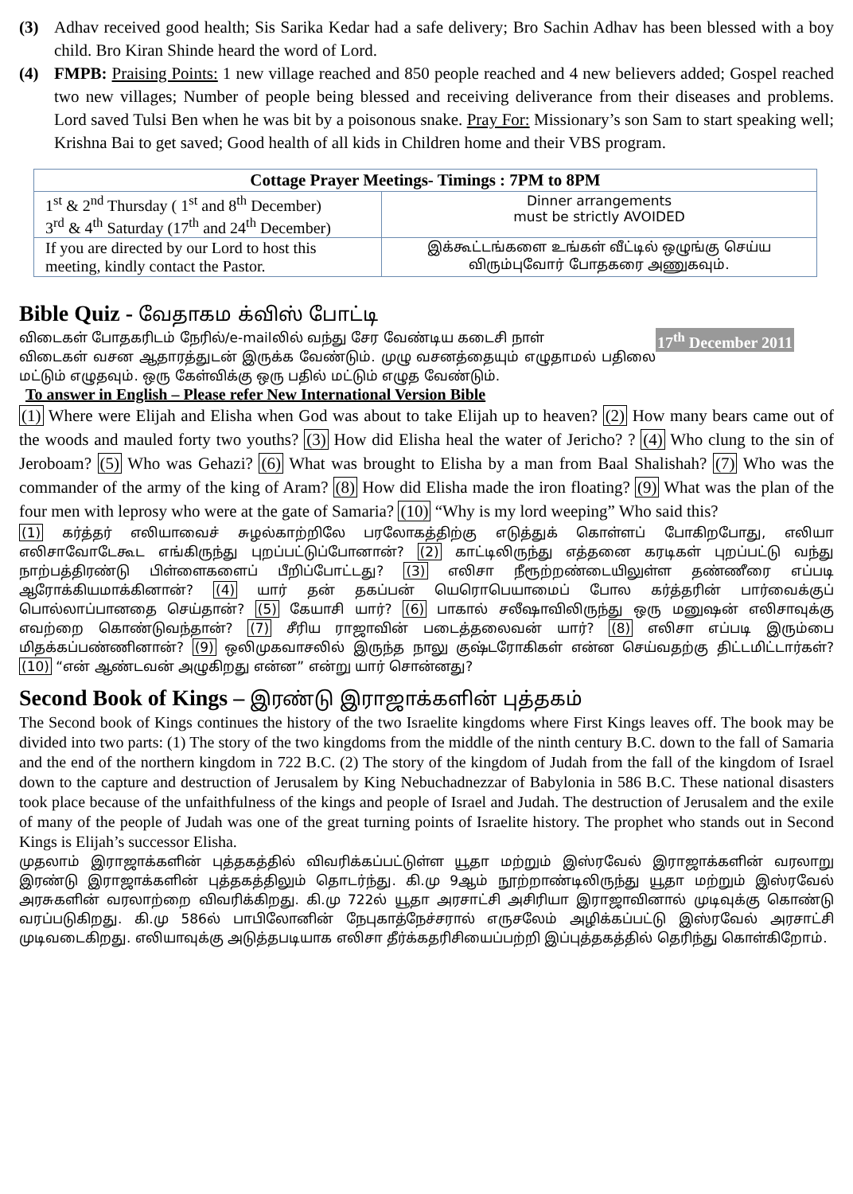(3) Adhav received good health; Sis Sarika Kedar had a safe delivery; Bro Sachin Adhav has been blessed with a boy child. Bro Kiran Shinde heard the word of Lord.
(4) FMPB: Praising Points: 1 new village reached and 850 people reached and 4 new believers added; Gospel reached two new villages; Number of people being blessed and receiving deliverance from their diseases and problems. Lord saved Tulsi Ben when he was bit by a poisonous snake. Pray For: Missionary’s son Sam to start speaking well; Krishna Bai to get saved; Good health of all kids in Children home and their VBS program.
| Cottage Prayer Meetings- Timings : 7PM to 8PM | |
| --- | --- |
| 1<sup>st</sup> & 2<sup>nd</sup> Thursday ( 1<sup>st</sup> and 8<sup>th</sup> December) 3<sup>rd</sup> & 4<sup>th</sup> Saturday (17<sup>th</sup> and 24<sup>th</sup> December) | Dinner arrangements must be strictly AVOIDED |
| If you are directed by our Lord to host this meeting, kindly contact the Pastor. | இக்கூட்டங்களை உங்கள் வீட்டில் ஒழுங்கு செய்ய விரும்புவோர் போதகரை அணுகவும். |
Bible Quiz - வேதாகம க்விஸ் போட்டி
17<sup>th</sup> December 2011 விடைகள் போதகரிடம் நேரில்/e-mailலில் வந்து சேர வேண்டிய கடைசி நாள்
விடைகள் வசன ஆதாரத்துடன் இருக்க வேண்டும். முழு வசனத்தையும் எழுதாமல் பதிலை மட்டும் எழுதவும். ஒரு கேள்விக்கு ஒரு பதில் மட்டும் எழுத வேண்டும்.
To answer in English – Please refer New International Version Bible
(1) Where were Elijah and Elisha when God was about to take Elijah up to heaven? (2) How many bears came out of the woods and mauled forty two youths? (3) How did Elisha heal the water of Jericho? ? (4) Who clung to the sin of Jeroboam? (5) Who was Gehazi? (6) What was brought to Elisha by a man from Baal Shalishah? (7) Who was the commander of the army of the king of Aram? (8) How did Elisha made the iron floating? (9) What was the plan of the four men with leprosy who were at the gate of Samaria? (10) “Why is my lord weeping” Who said this?
(1) கர்த்தர் எலியாவைச் சுழல்காற்றிலே பரலோகத்திற்கு எடுத்துக் கொள்ளப் போகிறபோது, எலியா எலிசாவோடேகூட எங்கிருந்து புறப்பட்டுப்போனான்? (2) காட்டிலிருந்து எத்தனை கரடிகள் புறப்பட்டு வந்து நாற்பத்திரண்டு பிள்ளைகளைப் பீறிப்போட்டது? (3) எலிசா நீரூற்றண்டையிலுள்ள தண்ணீரை எப்படி ஆரோக்கியமாக்கினான்? (4) யார் தன் தகப்பன் யெரொபெயாமைப் போல கர்த்தரின் பார்வைக்குப் பொல்லாப்பானதை செய்தான்? (5) கேயாசி யார்? (6) பாகால் சலீஷாவிலிருந்து ஒரு மனுஷன் எலிசாவுக்கு எவற்றை கொண்டுவந்தான்? (7) சீரிய ராஜாவின் படைத்தலைவன் யார்? (8) எலிசா எப்படி இரும்பை மிதக்கப்பண்ணினான்? (9) ஒலிமுகவாசலில் இருந்த நாலு குஷ்டரோகிகள் என்ன செய்வதற்கு திட்டமிட்டார்கள்? (10) “என் ஆண்டவன் அழுகிறது என்ன” என்று யார் சொன்னது?
Second Book of Kings – இரண்டு இராஜாக்களின் புத்தகம்
The Second book of Kings continues the history of the two Israelite kingdoms where First Kings leaves off. The book may be divided into two parts: (1) The story of the two kingdoms from the middle of the ninth century B.C. down to the fall of Samaria and the end of the northern kingdom in 722 B.C. (2) The story of the kingdom of Judah from the fall of the kingdom of Israel down to the capture and destruction of Jerusalem by King Nebuchadnezzar of Babylonia in 586 B.C. These national disasters took place because of the unfaithfulness of the kings and people of Israel and Judah. The destruction of Jerusalem and the exile of many of the people of Judah was one of the great turning points of Israelite history. The prophet who stands out in Second Kings is Elijah’s successor Elisha.
முதலாம் இராஜாக்களின் புத்தகத்தில் விவரிக்கப்பட்டுள்ள யூதா மற்றும் இஸ்ரவேல் இராஜாக்களின் வரலாறு இரண்டு இராஜாக்களின் புத்தகத்திலும் தொடர்ந்து. கி.மு 9ஆம் நூற்றாண்டிலிருந்து யூதா மற்றும் இஸ்ரவேல் அரசுகளின் வரலாற்றை விவரிக்கிறது. கி.மு 722ல் யூதா அரசாட்சி அசிரியா இராஜாவினால் முடிவுக்கு கொண்டு வரப்படுகிறது. கி.மு 586ல் பாபிலோனின் நேபுகாத்நேச்சரால் எருசலேம் அழிக்கப்பட்டு இஸ்ரவேல் அரசாட்சி முடிவடைகிறது. எலியாவுக்கு அடுத்தபடியாக எலிசா தீர்க்கதரிசியைப்பற்றி இப்புத்தகத்தில் தெரிந்து கொள்கிறோம்.